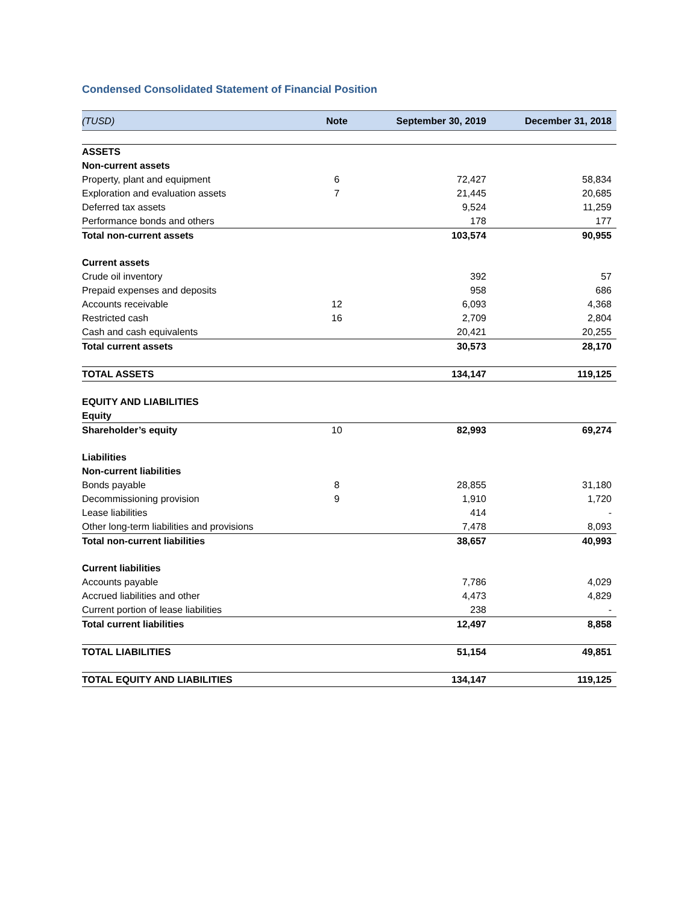Condensed Consolidated Statement of Financial Position
| (TUSD) | Note | September 30, 2019 | December 31, 2018 |
| --- | --- | --- | --- |
| ASSETS | | | |
| Non-current assets | | | |
| Property, plant and equipment | 6 | 72,427 | 58,834 |
| Exploration and evaluation assets | 7 | 21,445 | 20,685 |
| Deferred tax assets | | 9,524 | 11,259 |
| Performance bonds and others | | 178 | 177 |
| Total non-current assets | | 103,574 | 90,955 |
| Current assets | | | |
| Crude oil inventory | | 392 | 57 |
| Prepaid expenses and deposits | | 958 | 686 |
| Accounts receivable | 12 | 6,093 | 4,368 |
| Restricted cash | 16 | 2,709 | 2,804 |
| Cash and cash equivalents | | 20,421 | 20,255 |
| Total current assets | | 30,573 | 28,170 |
| TOTAL ASSETS | | 134,147 | 119,125 |
| EQUITY AND LIABILITIES | | | |
| Equity | | | |
| Shareholder’s equity | 10 | 82,993 | 69,274 |
| Liabilities | | | |
| Non-current liabilities | | | |
| Bonds payable | 8 | 28,855 | 31,180 |
| Decommissioning provision | 9 | 1,910 | 1,720 |
| Lease liabilities | | 414 | - |
| Other long-term liabilities and provisions | | 7,478 | 8,093 |
| Total non-current liabilities | | 38,657 | 40,993 |
| Current liabilities | | | |
| Accounts payable | | 7,786 | 4,029 |
| Accrued liabilities and other | | 4,473 | 4,829 |
| Current portion of lease liabilities | | 238 | - |
| Total current liabilities | | 12,497 | 8,858 |
| TOTAL LIABILITIES | | 51,154 | 49,851 |
| TOTAL EQUITY AND LIABILITIES | | 134,147 | 119,125 |